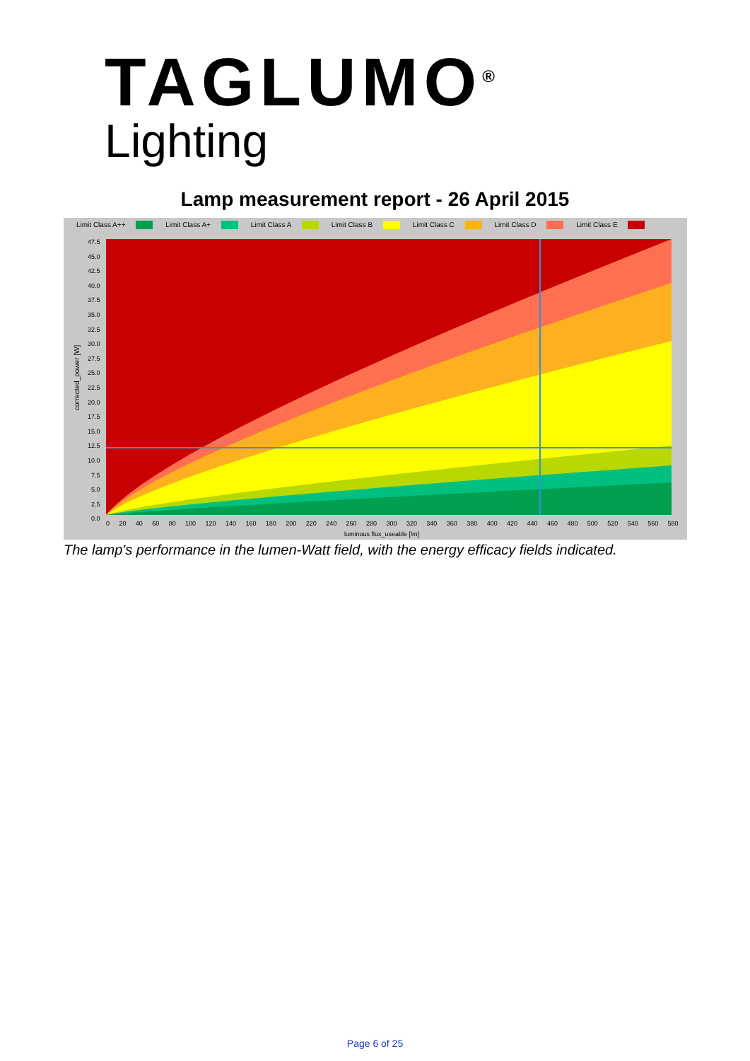TAGLUMO<sup>®</sup>
Lighting
Lamp measurement report - 26 April 2015
Limit Class A++ Limit Class A+ Limit Class A Limit Class B Limit Class C Limit Class D Limit Class E
corrected_power [W]
0 20 40 60 80 100 120 140 160 180 200 220 240 260 280 300 320 340 360 380 400 420 440 460 480 500 520 540 560 580
luminous flux_useable [lm]
47.5
45.0
42.5
40.0
37.5
35.0
32.5
30.0
27.5
25.0
22.5
20.0
17.5
15.0
12.5
10.0
7.5
5.0
2.5
0.0
The lamp's performance in the lumen-Watt field, with the energy efficacy fields indicated.
Page 6 of 25